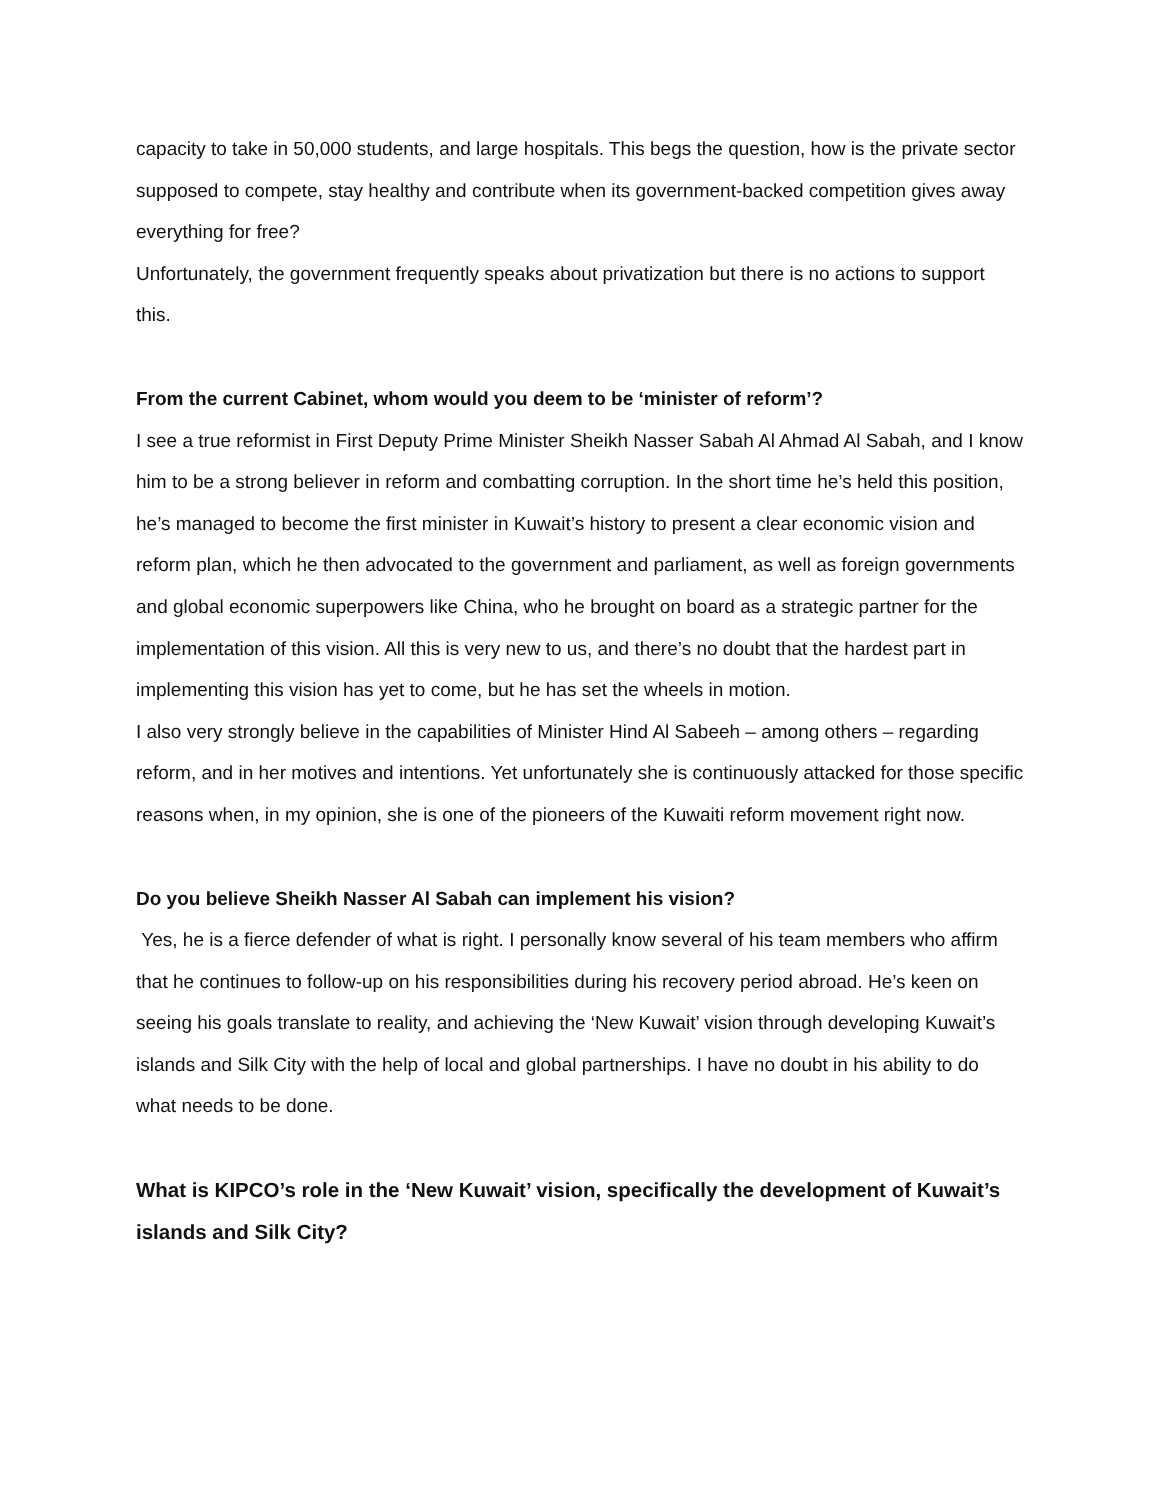capacity to take in 50,000 students, and large hospitals. This begs the question, how is the private sector supposed to compete, stay healthy and contribute when its government-backed competition gives away everything for free?
Unfortunately, the government frequently speaks about privatization but there is no actions to support this.
From the current Cabinet, whom would you deem to be ‘minister of reform’?
I see a true reformist in First Deputy Prime Minister Sheikh Nasser Sabah Al Ahmad Al Sabah, and I know him to be a strong believer in reform and combatting corruption. In the short time he’s held this position, he’s managed to become the first minister in Kuwait’s history to present a clear economic vision and reform plan, which he then advocated to the government and parliament, as well as foreign governments and global economic superpowers like China, who he brought on board as a strategic partner for the implementation of this vision. All this is very new to us, and there’s no doubt that the hardest part in implementing this vision has yet to come, but he has set the wheels in motion.
I also very strongly believe in the capabilities of Minister Hind Al Sabeeh – among others – regarding reform, and in her motives and intentions. Yet unfortunately she is continuously attacked for those specific reasons when, in my opinion, she is one of the pioneers of the Kuwaiti reform movement right now.
Do you believe Sheikh Nasser Al Sabah can implement his vision?
Yes, he is a fierce defender of what is right. I personally know several of his team members who affirm that he continues to follow-up on his responsibilities during his recovery period abroad. He’s keen on seeing his goals translate to reality, and achieving the ‘New Kuwait’ vision through developing Kuwait’s islands and Silk City with the help of local and global partnerships. I have no doubt in his ability to do what needs to be done.
What is KIPCO’s role in the ‘New Kuwait’ vision, specifically the development of Kuwait’s islands and Silk City?